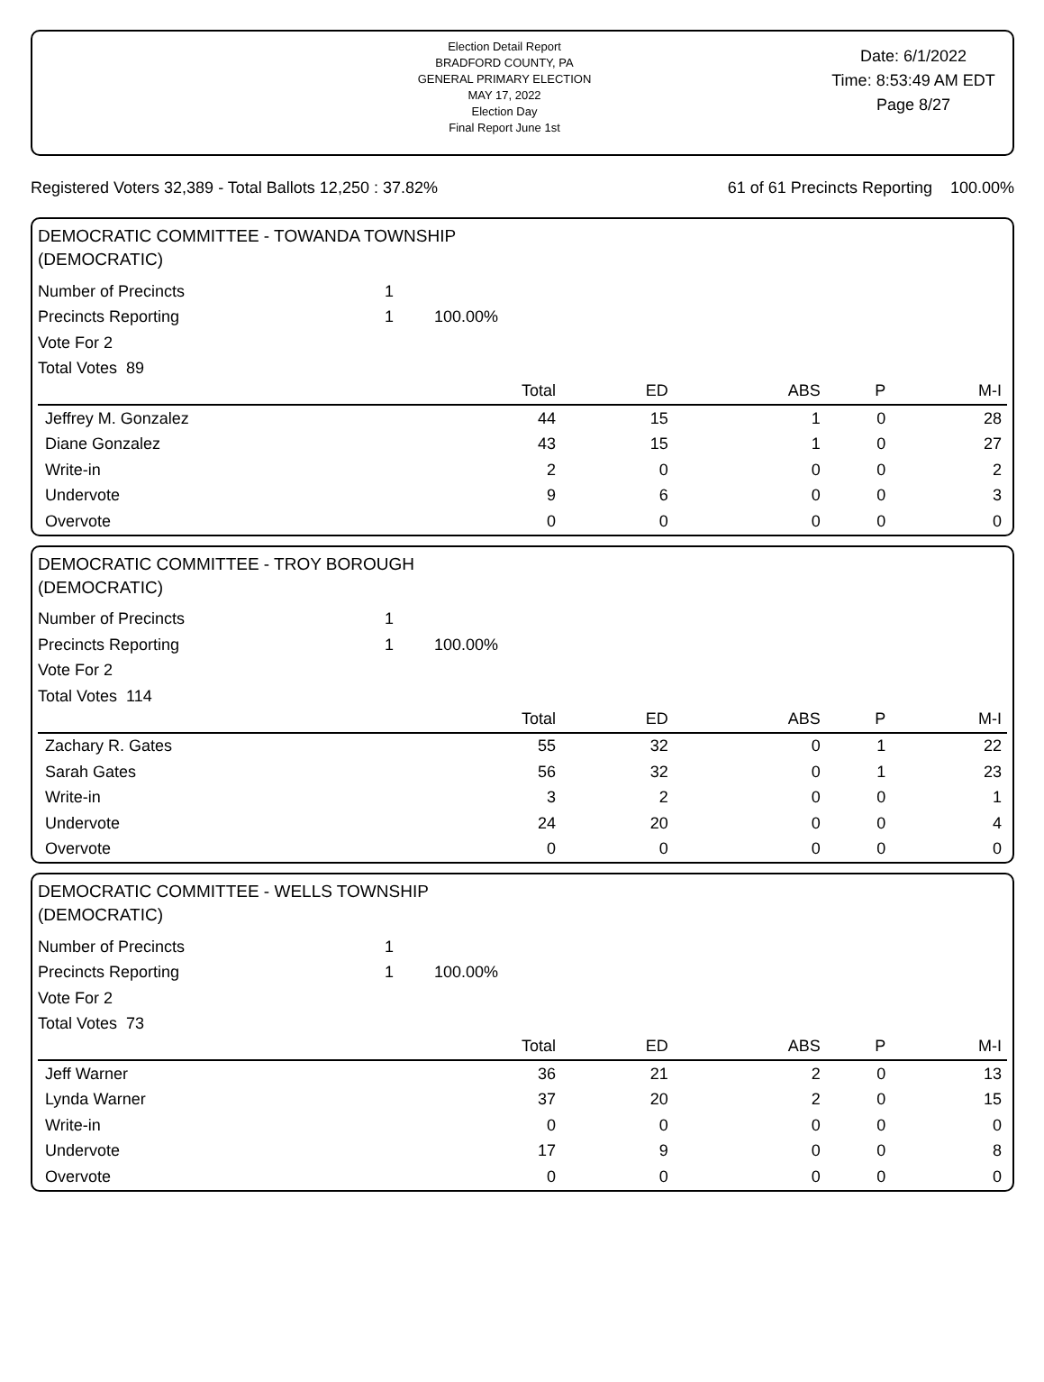Election Detail Report
BRADFORD COUNTY, PA
GENERAL PRIMARY ELECTION
MAY 17, 2022
Election Day
Final Report June 1st
Date: 6/1/2022
Time: 8:53:49 AM EDT
Page 8/27
Registered Voters 32,389 - Total Ballots 12,250 : 37.82% 61 of 61 Precincts Reporting 100.00%
DEMOCRATIC COMMITTEE - TOWANDA TOWNSHIP
(DEMOCRATIC)
Number of Precincts 1
Precincts Reporting 1 100.00%
Vote For 2
Total Votes 89
| | Total | ED | ABS | P | M-I |
| --- | --- | --- | --- | --- | --- |
| Jeffrey M. Gonzalez | 44 | 15 | 1 | 0 | 28 |
| Diane Gonzalez | 43 | 15 | 1 | 0 | 27 |
| Write-in | 2 | 0 | 0 | 0 | 2 |
| Undervote | 9 | 6 | 0 | 0 | 3 |
| Overvote | 0 | 0 | 0 | 0 | 0 |
DEMOCRATIC COMMITTEE - TROY BOROUGH
(DEMOCRATIC)
Number of Precincts 1
Precincts Reporting 1 100.00%
Vote For 2
Total Votes 114
| | Total | ED | ABS | P | M-I |
| --- | --- | --- | --- | --- | --- |
| Zachary R. Gates | 55 | 32 | 0 | 1 | 22 |
| Sarah Gates | 56 | 32 | 0 | 1 | 23 |
| Write-in | 3 | 2 | 0 | 0 | 1 |
| Undervote | 24 | 20 | 0 | 0 | 4 |
| Overvote | 0 | 0 | 0 | 0 | 0 |
DEMOCRATIC COMMITTEE - WELLS TOWNSHIP
(DEMOCRATIC)
Number of Precincts 1
Precincts Reporting 1 100.00%
Vote For 2
Total Votes 73
| | Total | ED | ABS | P | M-I |
| --- | --- | --- | --- | --- | --- |
| Jeff Warner | 36 | 21 | 2 | 0 | 13 |
| Lynda Warner | 37 | 20 | 2 | 0 | 15 |
| Write-in | 0 | 0 | 0 | 0 | 0 |
| Undervote | 17 | 9 | 0 | 0 | 8 |
| Overvote | 0 | 0 | 0 | 0 | 0 |